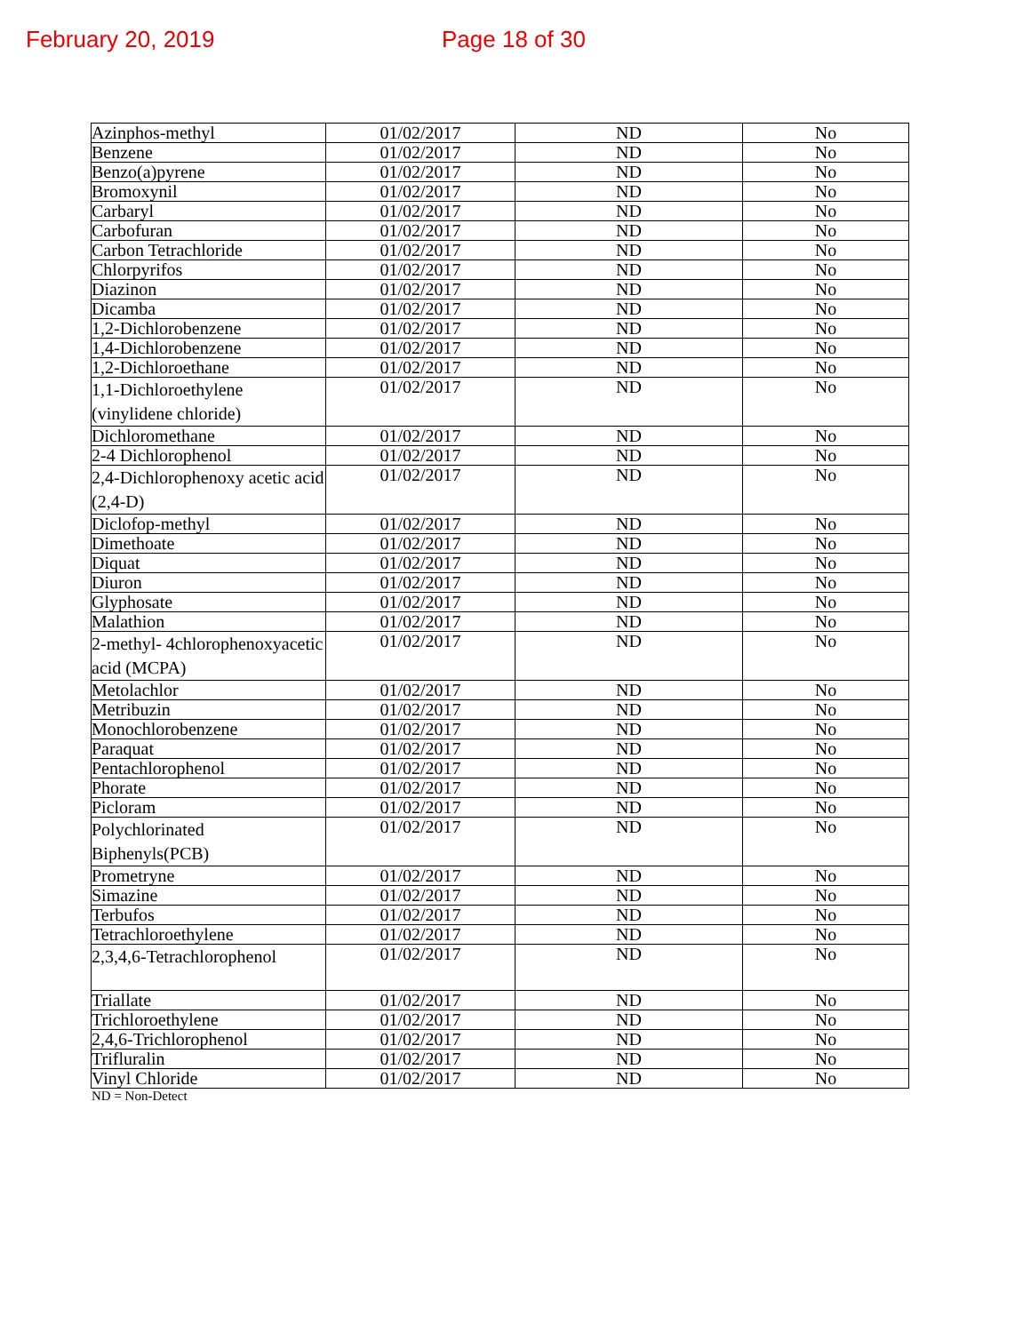February 20, 2019 Page 18 of 30
| Azinphos-methyl | 01/02/2017 | ND | No |
| Benzene | 01/02/2017 | ND | No |
| Benzo(a)pyrene | 01/02/2017 | ND | No |
| Bromoxynil | 01/02/2017 | ND | No |
| Carbaryl | 01/02/2017 | ND | No |
| Carbofuran | 01/02/2017 | ND | No |
| Carbon Tetrachloride | 01/02/2017 | ND | No |
| Chlorpyrifos | 01/02/2017 | ND | No |
| Diazinon | 01/02/2017 | ND | No |
| Dicamba | 01/02/2017 | ND | No |
| 1,2-Dichlorobenzene | 01/02/2017 | ND | No |
| 1,4-Dichlorobenzene | 01/02/2017 | ND | No |
| 1,2-Dichloroethane | 01/02/2017 | ND | No |
| 1,1-Dichloroethylene (vinylidene chloride) | 01/02/2017 | ND | No |
| Dichloromethane | 01/02/2017 | ND | No |
| 2-4 Dichlorophenol | 01/02/2017 | ND | No |
| 2,4-Dichlorophenoxy acetic acid (2,4-D) | 01/02/2017 | ND | No |
| Diclofop-methyl | 01/02/2017 | ND | No |
| Dimethoate | 01/02/2017 | ND | No |
| Diquat | 01/02/2017 | ND | No |
| Diuron | 01/02/2017 | ND | No |
| Glyphosate | 01/02/2017 | ND | No |
| Malathion | 01/02/2017 | ND | No |
| 2-methyl- 4chlorophenoxyacetic acid (MCPA) | 01/02/2017 | ND | No |
| Metolachlor | 01/02/2017 | ND | No |
| Metribuzin | 01/02/2017 | ND | No |
| Monochlorobenzene | 01/02/2017 | ND | No |
| Paraquat | 01/02/2017 | ND | No |
| Pentachlorophenol | 01/02/2017 | ND | No |
| Phorate | 01/02/2017 | ND | No |
| Picloram | 01/02/2017 | ND | No |
| Polychlorinated Biphenyls(PCB) | 01/02/2017 | ND | No |
| Prometryne | 01/02/2017 | ND | No |
| Simazine | 01/02/2017 | ND | No |
| Terbufos | 01/02/2017 | ND | No |
| Tetrachloroethylene | 01/02/2017 | ND | No |
| 2,3,4,6-Tetrachlorophenol | 01/02/2017 | ND | No |
| Triallate | 01/02/2017 | ND | No |
| Trichloroethylene | 01/02/2017 | ND | No |
| 2,4,6-Trichlorophenol | 01/02/2017 | ND | No |
| Trifluralin | 01/02/2017 | ND | No |
| Vinyl Chloride | 01/02/2017 | ND | No |
ND = Non-Detect